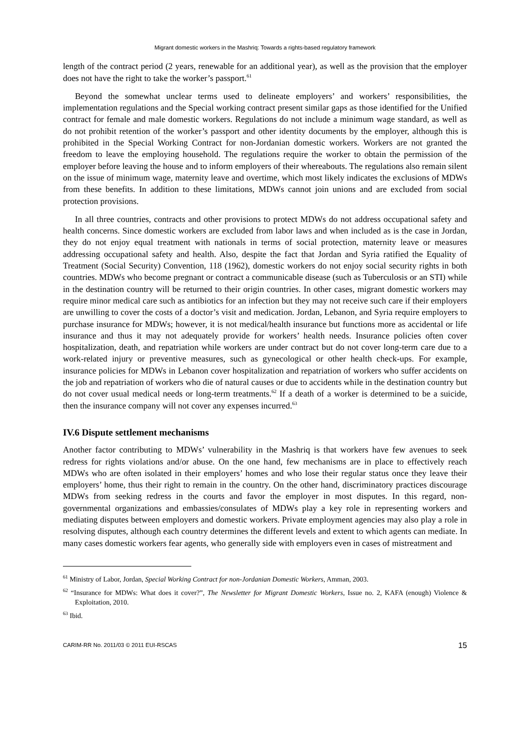Migrant domestic workers in the Mashriq: Towards a rights-based regulatory framework
length of the contract period (2 years, renewable for an additional year), as well as the provision that the employer does not have the right to take the worker’s passport.<sup>61</sup>
Beyond the somewhat unclear terms used to delineate employers’ and workers’ responsibilities, the implementation regulations and the Special working contract present similar gaps as those identified for the Unified contract for female and male domestic workers. Regulations do not include a minimum wage standard, as well as do not prohibit retention of the worker’s passport and other identity documents by the employer, although this is prohibited in the Special Working Contract for non-Jordanian domestic workers. Workers are not granted the freedom to leave the employing household. The regulations require the worker to obtain the permission of the employer before leaving the house and to inform employers of their whereabouts. The regulations also remain silent on the issue of minimum wage, maternity leave and overtime, which most likely indicates the exclusions of MDWs from these benefits. In addition to these limitations, MDWs cannot join unions and are excluded from social protection provisions.
In all three countries, contracts and other provisions to protect MDWs do not address occupational safety and health concerns. Since domestic workers are excluded from labor laws and when included as is the case in Jordan, they do not enjoy equal treatment with nationals in terms of social protection, maternity leave or measures addressing occupational safety and health. Also, despite the fact that Jordan and Syria ratified the Equality of Treatment (Social Security) Convention, 118 (1962), domestic workers do not enjoy social security rights in both countries. MDWs who become pregnant or contract a communicable disease (such as Tuberculosis or an STI) while in the destination country will be returned to their origin countries. In other cases, migrant domestic workers may require minor medical care such as antibiotics for an infection but they may not receive such care if their employers are unwilling to cover the costs of a doctor’s visit and medication. Jordan, Lebanon, and Syria require employers to purchase insurance for MDWs; however, it is not medical/health insurance but functions more as accidental or life insurance and thus it may not adequately provide for workers’ health needs. Insurance policies often cover hospitalization, death, and repatriation while workers are under contract but do not cover long-term care due to a work-related injury or preventive measures, such as gynecological or other health check-ups. For example, insurance policies for MDWs in Lebanon cover hospitalization and repatriation of workers who suffer accidents on the job and repatriation of workers who die of natural causes or due to accidents while in the destination country but do not cover usual medical needs or long-term treatments.<sup>62</sup> If a death of a worker is determined to be a suicide, then the insurance company will not cover any expenses incurred.<sup>63</sup>
IV.6 Dispute settlement mechanisms
Another factor contributing to MDWs’ vulnerability in the Mashriq is that workers have few avenues to seek redress for rights violations and/or abuse. On the one hand, few mechanisms are in place to effectively reach MDWs who are often isolated in their employers’ homes and who lose their regular status once they leave their employers’ home, thus their right to remain in the country. On the other hand, discriminatory practices discourage MDWs from seeking redress in the courts and favor the employer in most disputes. In this regard, non-governmental organizations and embassies/consulates of MDWs play a key role in representing workers and mediating disputes between employers and domestic workers. Private employment agencies may also play a role in resolving disputes, although each country determines the different levels and extent to which agents can mediate. In many cases domestic workers fear agents, who generally side with employers even in cases of mistreatment and
<sup>61</sup> Ministry of Labor, Jordan, Special Working Contract for non-Jordanian Domestic Workers, Amman, 2003.
<sup>62</sup> “Insurance for MDWs: What does it cover?”, The Newsletter for Migrant Domestic Workers, Issue no. 2, KAFA (enough) Violence & Exploitation, 2010.
<sup>63</sup> Ibid.
CARIM-RR No. 2011/03 © 2011 EUI-RSCAS 15